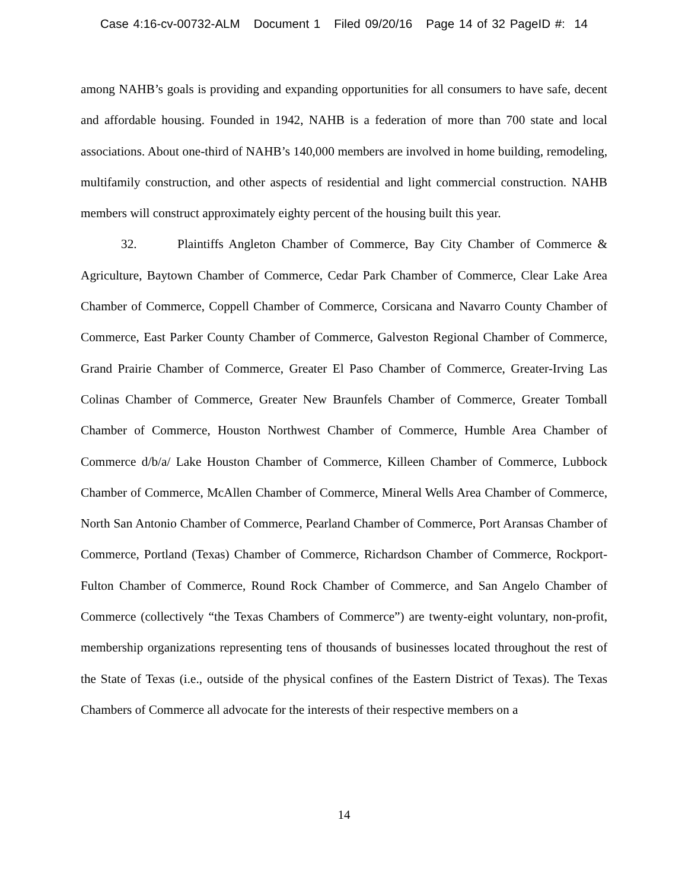Case 4:16-cv-00732-ALM Document 1 Filed 09/20/16 Page 14 of 32 PageID #: 14
among NAHB’s goals is providing and expanding opportunities for all consumers to have safe, decent and affordable housing. Founded in 1942, NAHB is a federation of more than 700 state and local associations. About one-third of NAHB’s 140,000 members are involved in home building, remodeling, multifamily construction, and other aspects of residential and light commercial construction. NAHB members will construct approximately eighty percent of the housing built this year.
32. Plaintiffs Angleton Chamber of Commerce, Bay City Chamber of Commerce & Agriculture, Baytown Chamber of Commerce, Cedar Park Chamber of Commerce, Clear Lake Area Chamber of Commerce, Coppell Chamber of Commerce, Corsicana and Navarro County Chamber of Commerce, East Parker County Chamber of Commerce, Galveston Regional Chamber of Commerce, Grand Prairie Chamber of Commerce, Greater El Paso Chamber of Commerce, Greater-Irving Las Colinas Chamber of Commerce, Greater New Braunfels Chamber of Commerce, Greater Tomball Chamber of Commerce, Houston Northwest Chamber of Commerce, Humble Area Chamber of Commerce d/b/a/ Lake Houston Chamber of Commerce, Killeen Chamber of Commerce, Lubbock Chamber of Commerce, McAllen Chamber of Commerce, Mineral Wells Area Chamber of Commerce, North San Antonio Chamber of Commerce, Pearland Chamber of Commerce, Port Aransas Chamber of Commerce, Portland (Texas) Chamber of Commerce, Richardson Chamber of Commerce, Rockport-Fulton Chamber of Commerce, Round Rock Chamber of Commerce, and San Angelo Chamber of Commerce (collectively “the Texas Chambers of Commerce”) are twenty-eight voluntary, non-profit, membership organizations representing tens of thousands of businesses located throughout the rest of the State of Texas (i.e., outside of the physical confines of the Eastern District of Texas). The Texas Chambers of Commerce all advocate for the interests of their respective members on a
14